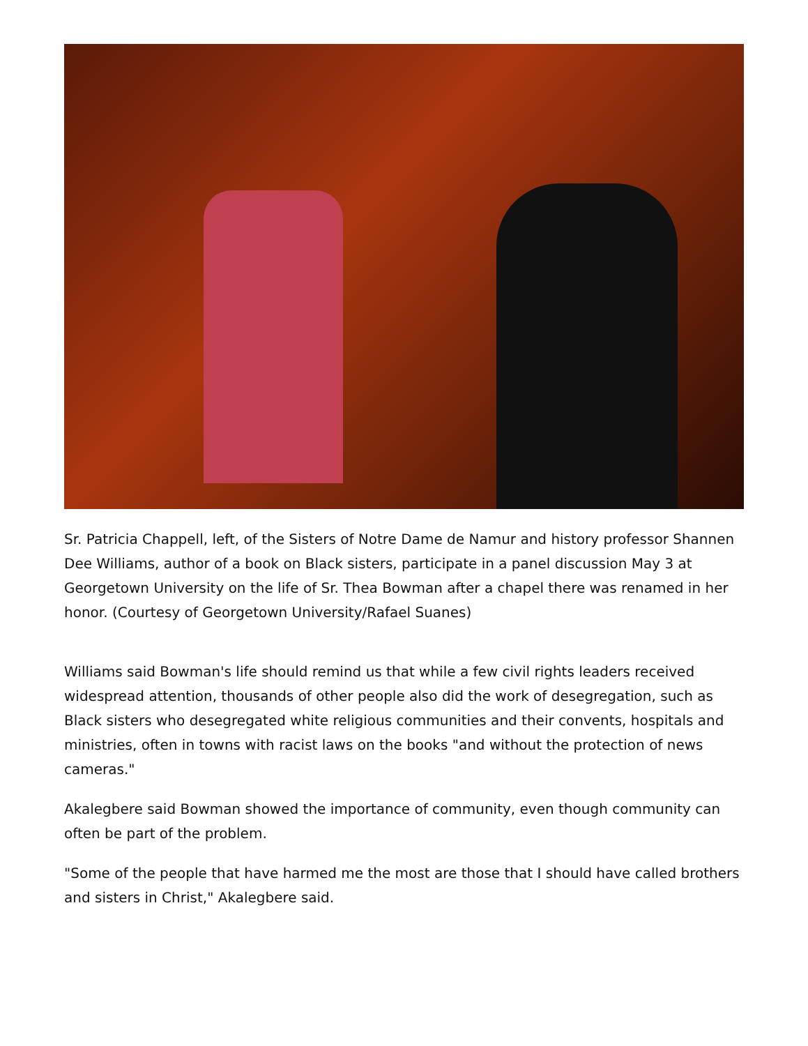Sr. Patricia Chappell, left, of the Sisters of Notre Dame de Namur and history professor Shannen Dee Williams, author of a book on Black sisters, participate in a panel discussion May 3 at Georgetown University on the life of Sr. Thea Bowman after a chapel there was renamed in her honor. (Courtesy of Georgetown University/Rafael Suanes)
Williams said Bowman's life should remind us that while a few civil rights leaders received widespread attention, thousands of other people also did the work of desegregation, such as Black sisters who desegregated white religious communities and their convents, hospitals and ministries, often in towns with racist laws on the books "and without the protection of news cameras."
Akalegbere said Bowman showed the importance of community, even though community can often be part of the problem.
"Some of the people that have harmed me the most are those that I should have called brothers and sisters in Christ," Akalegbere said.